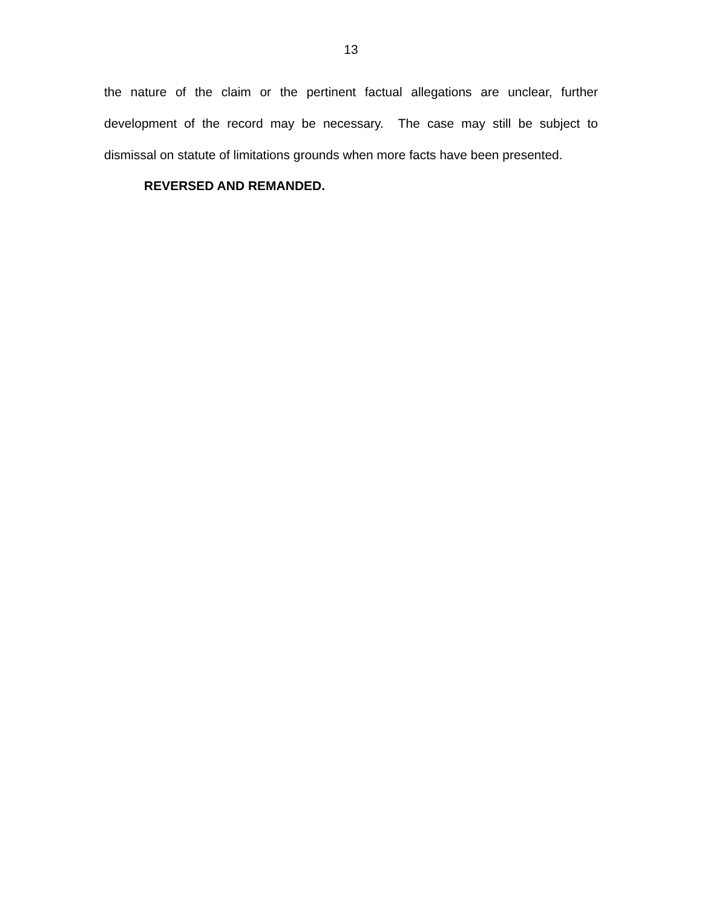13
the nature of the claim or the pertinent factual allegations are unclear, further development of the record may be necessary. The case may still be subject to dismissal on statute of limitations grounds when more facts have been presented.
REVERSED AND REMANDED.